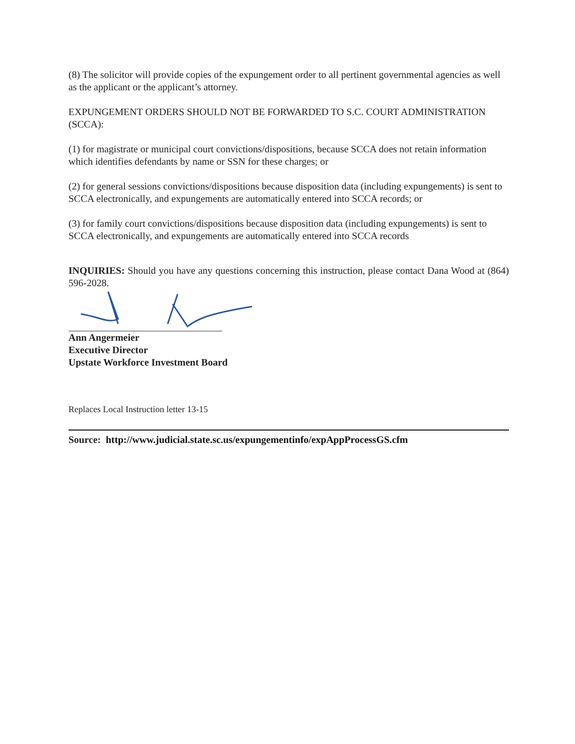(8) The solicitor will provide copies of the expungement order to all pertinent governmental agencies as well as the applicant or the applicant’s attorney.
EXPUNGEMENT ORDERS SHOULD NOT BE FORWARDED TO S.C. COURT ADMINISTRATION (SCCA):
(1) for magistrate or municipal court convictions/dispositions, because SCCA does not retain information which identifies defendants by name or SSN for these charges; or
(2) for general sessions convictions/dispositions because disposition data (including expungements) is sent to SCCA electronically, and expungements are automatically entered into SCCA records; or
(3) for family court convictions/dispositions because disposition data (including expungements) is sent to SCCA electronically, and expungements are automatically entered into SCCA records
INQUIRIES: Should you have any questions concerning this instruction, please contact Dana Wood at (864) 596-2028.
Ann Angermeier
Executive Director
Upstate Workforce Investment Board
Replaces Local Instruction letter 13-15
Source: http://www.judicial.state.sc.us/expungementinfo/expAppProcessGS.cfm